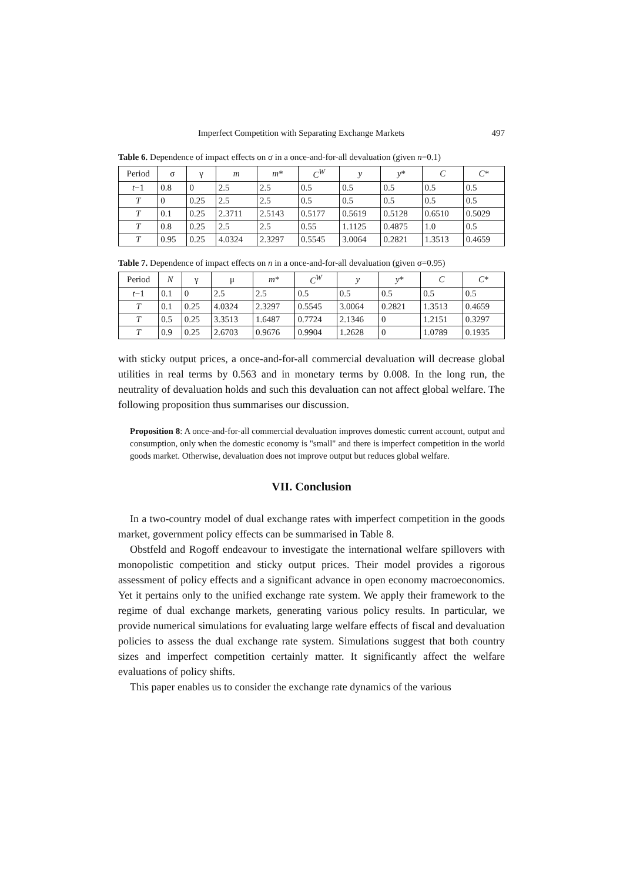Imperfect Competition with Separating Exchange Markets 497
Table 6. Dependence of impact effects on σ in a once-and-for-all devaluation (given n=0.1)
| Period | σ | γ | m | m * | C<sup>W</sup> | y | y * | C | C * |
| --- | --- | --- | --- | --- | --- | --- | --- | --- | --- |
| t −1 | 0.8 | 0 | 2.5 | 2.5 | 0.5 | 0.5 | 0.5 | 0.5 | 0.5 |
| T | 0 | 0.25 | 2.5 | 2.5 | 0.5 | 0.5 | 0.5 | 0.5 | 0.5 |
| T | 0.1 | 0.25 | 2.3711 | 2.5143 | 0.5177 | 0.5619 | 0.5128 | 0.6510 | 0.5029 |
| T | 0.8 | 0.25 | 2.5 | 2.5 | 0.55 | 1.1125 | 0.4875 | 1.0 | 0.5 |
| T | 0.95 | 0.25 | 4.0324 | 2.3297 | 0.5545 | 3.0064 | 0.2821 | 1.3513 | 0.4659 |
Table 7. Dependence of impact effects on n in a once-and-for-all devaluation (given σ=0.95)
| Period | N | γ | μ | m * | C<sup>W</sup> | y | y * | C | C * |
| --- | --- | --- | --- | --- | --- | --- | --- | --- | --- |
| t −1 | 0.1 | 0 | 2.5 | 2.5 | 0.5 | 0.5 | 0.5 | 0.5 | 0.5 |
| T | 0.1 | 0.25 | 4.0324 | 2.3297 | 0.5545 | 3.0064 | 0.2821 | 1.3513 | 0.4659 |
| T | 0.5 | 0.25 | 3.3513 | 1.6487 | 0.7724 | 2.1346 | 0 | 1.2151 | 0.3297 |
| T | 0.9 | 0.25 | 2.6703 | 0.9676 | 0.9904 | 1.2628 | 0 | 1.0789 | 0.1935 |
with sticky output prices, a once-and-for-all commercial devaluation will decrease global utilities in real terms by 0.563 and in monetary terms by 0.008. In the long run, the neutrality of devaluation holds and such this devaluation can not affect global welfare. The following proposition thus summarises our discussion.
Proposition 8: A once-and-for-all commercial devaluation improves domestic current account, output and consumption, only when the domestic economy is "small" and there is imperfect competition in the world goods market. Otherwise, devaluation does not improve output but reduces global welfare.
VII. Conclusion
In a two-country model of dual exchange rates with imperfect competition in the goods market, government policy effects can be summarised in Table 8.
Obstfeld and Rogoff endeavour to investigate the international welfare spillovers with monopolistic competition and sticky output prices. Their model provides a rigorous assessment of policy effects and a significant advance in open economy macroeconomics. Yet it pertains only to the unified exchange rate system. We apply their framework to the regime of dual exchange markets, generating various policy results. In particular, we provide numerical simulations for evaluating large welfare effects of fiscal and devaluation policies to assess the dual exchange rate system. Simulations suggest that both country sizes and imperfect competition certainly matter. It significantly affect the welfare evaluations of policy shifts.
This paper enables us to consider the exchange rate dynamics of the various